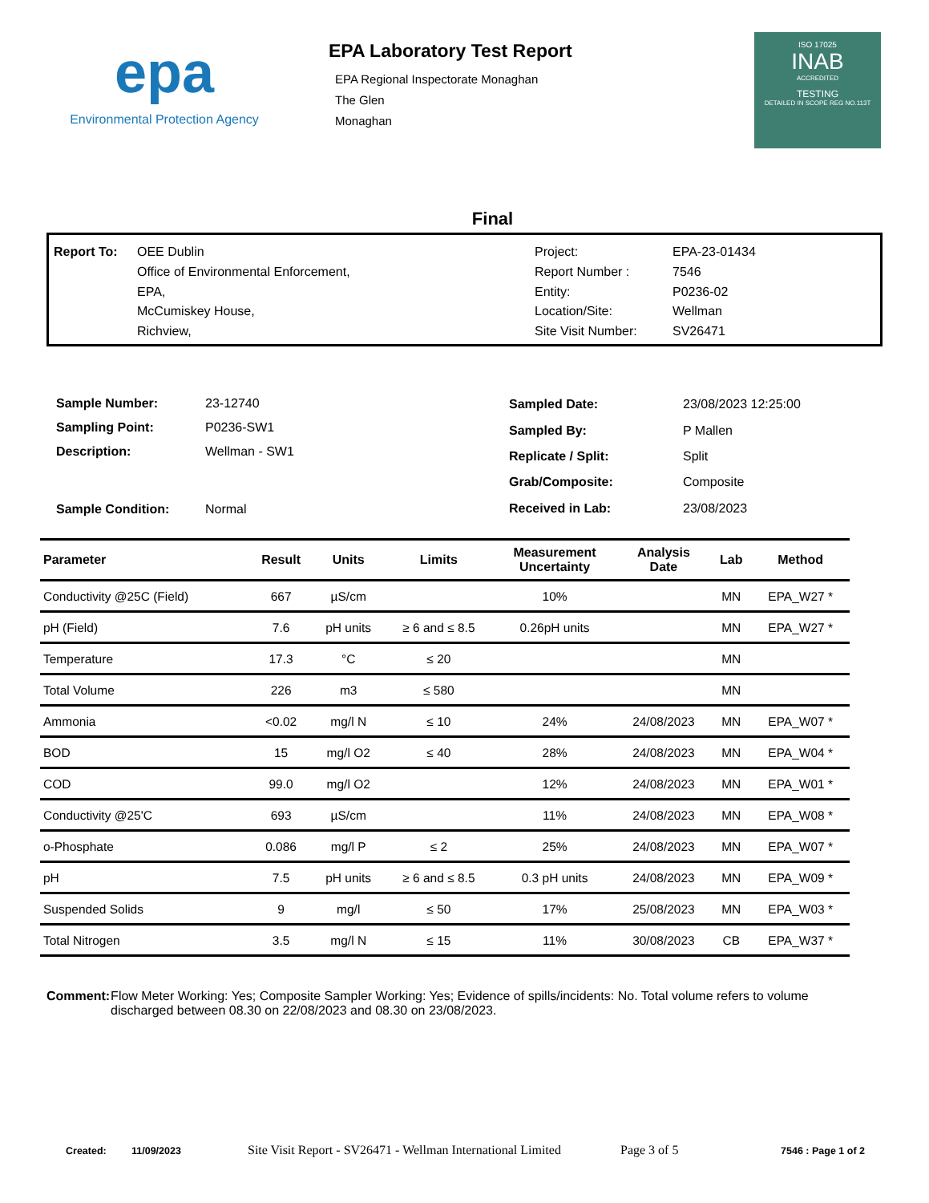epa
Environmental Protection Agency
EPA Laboratory Test Report
EPA Regional Inspectorate Monaghan
The Glen
Monaghan
ISO 17025
INAB
ACCREDITED
TESTING
DETAILED IN SCOPE REG NO.113T
Final
| Report To: | OEE Dublin |
| | Office of Environmental Enforcement, |
| | EPA, |
| | McCumiskey House, |
| | Richview, |
| Project: | EPA-23-01434 |
| Report Number : | 7546 |
| Entity: | P0236-02 |
| Location/Site: | Wellman |
| Site Visit Number: | SV26471 |
| Sample Number: | 23-12740 |
| Sampling Point: | P0236-SW1 |
| Description: | Wellman - SW1 |
| Sample Condition: | Normal |
| Sampled Date: | 23/08/2023 12:25:00 |
| Sampled By: | P Mallen |
| Replicate / Split: | Split |
| Grab/Composite: | Composite |
| Received in Lab: | 23/08/2023 |
| Parameter | Result | Units | Limits | Measurement Uncertainty | Analysis Date | Lab | Method |
| --- | --- | --- | --- | --- | --- | --- | --- |
| Conductivity @25C (Field) | 667 | µS/cm | | 10% | | MN | EPA_W27 * |
| pH (Field) | 7.6 | pH units | ≥ 6 and ≤ 8.5 | 0.26pH units | | MN | EPA_W27 * |
| Temperature | 17.3 | °C | ≤ 20 | | | MN | |
| Total Volume | 226 | m3 | ≤ 580 | | | MN | |
| Ammonia | <0.02 | mg/l N | ≤ 10 | 24% | 24/08/2023 | MN | EPA_W07 * |
| BOD | 15 | mg/l O2 | ≤ 40 | 28% | 24/08/2023 | MN | EPA_W04 * |
| COD | 99.0 | mg/l O2 | | 12% | 24/08/2023 | MN | EPA_W01 * |
| Conductivity @25'C | 693 | µS/cm | | 11% | 24/08/2023 | MN | EPA_W08 * |
| o-Phosphate | 0.086 | mg/l P | ≤ 2 | 25% | 24/08/2023 | MN | EPA_W07 * |
| pH | 7.5 | pH units | ≥ 6 and ≤ 8.5 | 0.3 pH units | 24/08/2023 | MN | EPA_W09 * |
| Suspended Solids | 9 | mg/l | ≤ 50 | 17% | 25/08/2023 | MN | EPA_W03 * |
| Total Nitrogen | 3.5 | mg/l N | ≤ 15 | 11% | 30/08/2023 | CB | EPA_W37 * |
Comment: Flow Meter Working: Yes; Composite Sampler Working: Yes; Evidence of spills/incidents: No. Total volume refers to volume discharged between 08.30 on 22/08/2023 and 08.30 on 23/08/2023.
Created: 11/09/2023 Site Visit Report - SV26471 - Wellman International Limited Page 3 of 5 7546 : Page 1 of 2